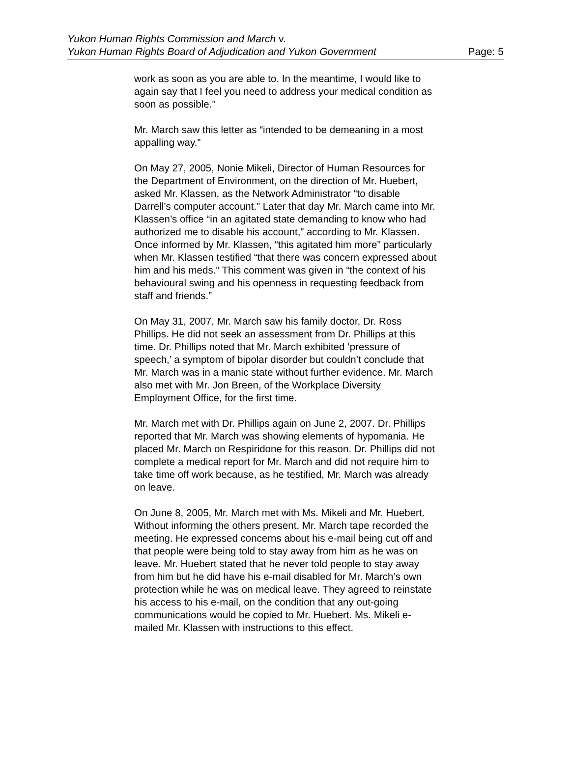Yukon Human Rights Commission and March v.
Yukon Human Rights Board of Adjudication and Yukon Government
Page: 5
work as soon as you are able to. In the meantime, I would like to again say that I feel you need to address your medical condition as soon as possible.”
Mr. March saw this letter as “intended to be demeaning in a most appalling way.”
On May 27, 2005, Nonie Mikeli, Director of Human Resources for the Department of Environment, on the direction of Mr. Huebert, asked Mr. Klassen, as the Network Administrator “to disable Darrell’s computer account.” Later that day Mr. March came into Mr. Klassen’s office “in an agitated state demanding to know who had authorized me to disable his account,” according to Mr. Klassen. Once informed by Mr. Klassen, “this agitated him more” particularly when Mr. Klassen testified “that there was concern expressed about him and his meds.” This comment was given in “the context of his behavioural swing and his openness in requesting feedback from staff and friends.”
On May 31, 2007, Mr. March saw his family doctor, Dr. Ross Phillips. He did not seek an assessment from Dr. Phillips at this time. Dr. Phillips noted that Mr. March exhibited ‘pressure of speech,’ a symptom of bipolar disorder but couldn’t conclude that Mr. March was in a manic state without further evidence. Mr. March also met with Mr. Jon Breen, of the Workplace Diversity Employment Office, for the first time.
Mr. March met with Dr. Phillips again on June 2, 2007. Dr. Phillips reported that Mr. March was showing elements of hypomania. He placed Mr. March on Respiridone for this reason. Dr. Phillips did not complete a medical report for Mr. March and did not require him to take time off work because, as he testified, Mr. March was already on leave.
On June 8, 2005, Mr. March met with Ms. Mikeli and Mr. Huebert. Without informing the others present, Mr. March tape recorded the meeting. He expressed concerns about his e-mail being cut off and that people were being told to stay away from him as he was on leave. Mr. Huebert stated that he never told people to stay away from him but he did have his e-mail disabled for Mr. March’s own protection while he was on medical leave. They agreed to reinstate his access to his e-mail, on the condition that any out-going communications would be copied to Mr. Huebert. Ms. Mikeli e-mailed Mr. Klassen with instructions to this effect.